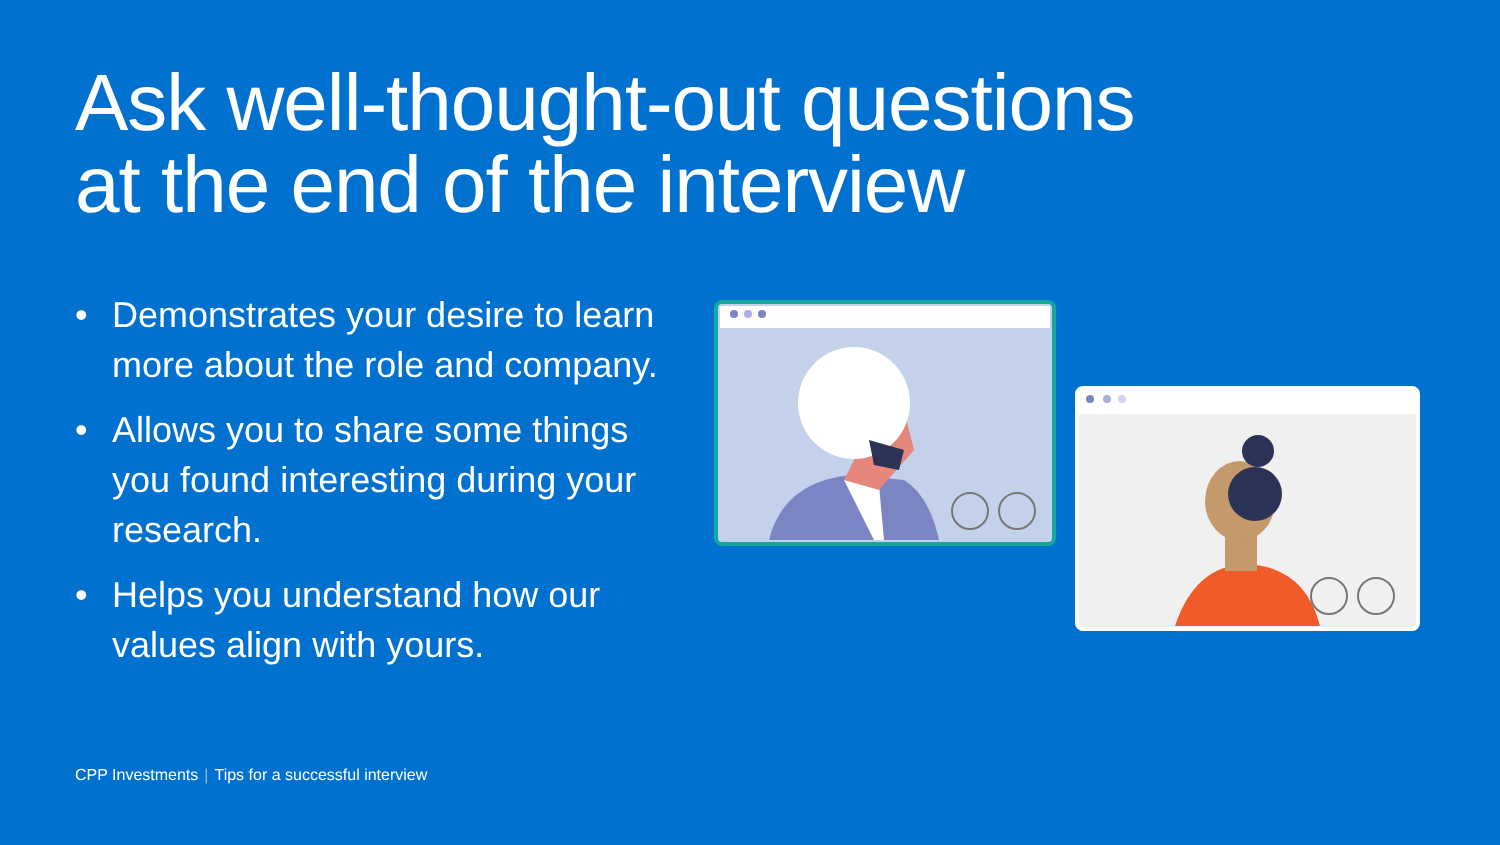Ask well-thought-out questions
at the end of the interview
• Demonstrates your desire to learn more about the role and company.
• Allows you to share some things you found interesting during your research.
• Helps you understand how our values align with yours.
CPP Investments | Tips for a successful interview